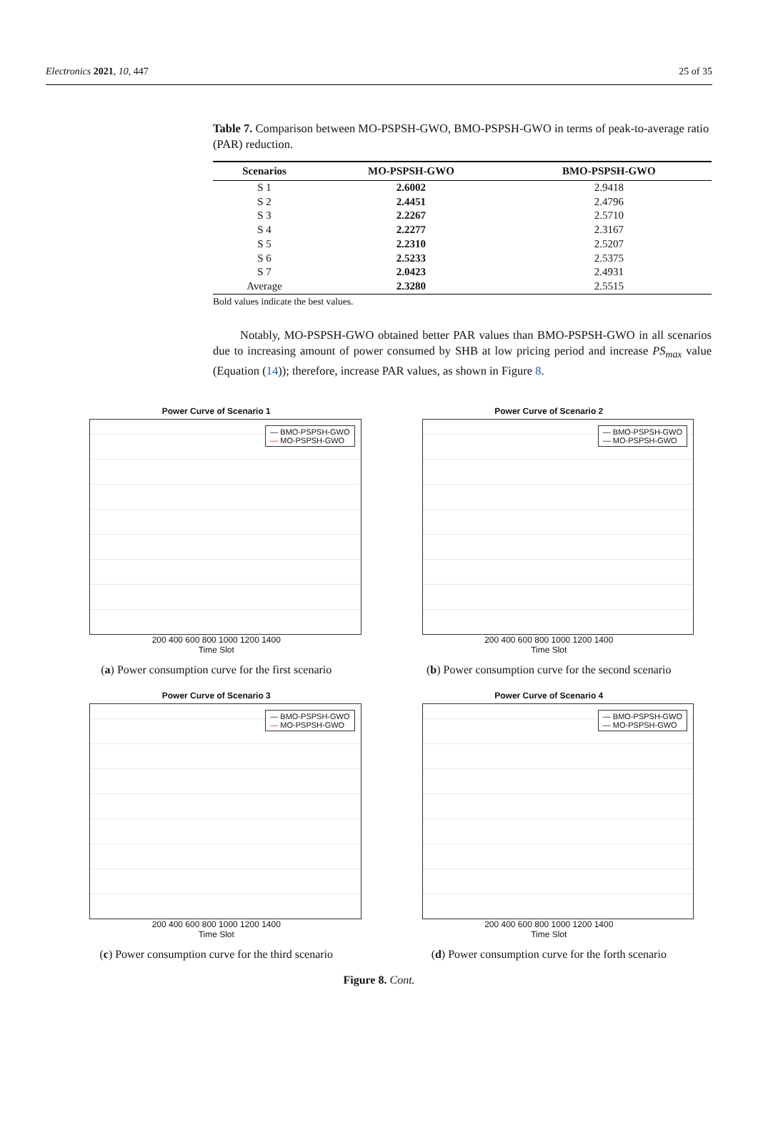Electronics 2021, 10, 447 25 of 35
Table 7. Comparison between MO-PSPSH-GWO, BMO-PSPSH-GWO in terms of peak-to-average ratio (PAR) reduction.
| Scenarios | MO-PSPSH-GWO | BMO-PSPSH-GWO |
| --- | --- | --- |
| S 1 | 2.6002 | 2.9418 |
| S 2 | 2.4451 | 2.4796 |
| S 3 | 2.2267 | 2.5710 |
| S 4 | 2.2277 | 2.3167 |
| S 5 | 2.2310 | 2.5207 |
| S 6 | 2.5233 | 2.5375 |
| S 7 | 2.0423 | 2.4931 |
| Average | 2.3280 | 2.5515 |
Bold values indicate the best values.
Notably, MO-PSPSH-GWO obtained better PAR values than BMO-PSPSH-GWO in all scenarios due to increasing amount of power consumed by SHB at low pricing period and increase PS<sub>max</sub> value (Equation (14)); therefore, increase PAR values, as shown in Figure 8.
Power Curve of Scenario 1
— BMO-PSPSH-GWO
— MO-PSPSH-GWO
200 400 600 800 1000 1200 1400
Time Slot
(a) Power consumption curve for the first scenario
Power Curve of Scenario 2
— BMO-PSPSH-GWO
— MO-PSPSH-GWO
200 400 600 800 1000 1200 1400
Time Slot
(b) Power consumption curve for the second scenario
Power Curve of Scenario 3
— BMO-PSPSH-GWO
— MO-PSPSH-GWO
200 400 600 800 1000 1200 1400
Time Slot
(c) Power consumption curve for the third scenario
Power Curve of Scenario 4
— BMO-PSPSH-GWO
— MO-PSPSH-GWO
200 400 600 800 1000 1200 1400
Time Slot
(d) Power consumption curve for the forth scenario
Figure 8. Cont.